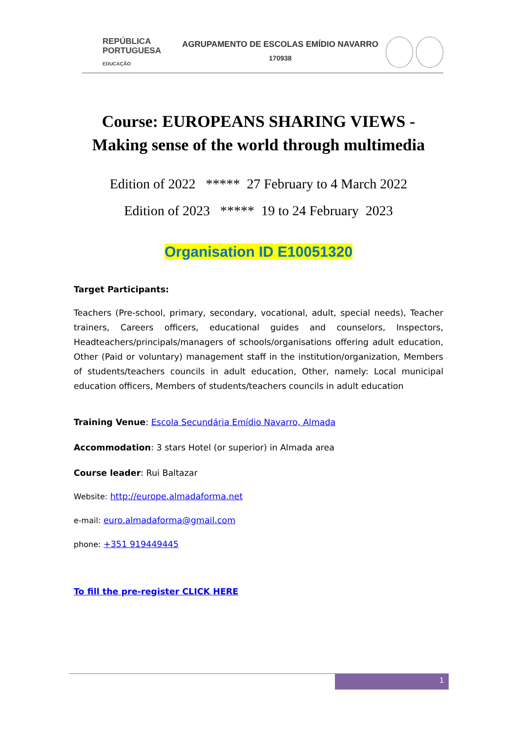REPÚBLICA
PORTUGUESA
EDUCAÇÃO
AGRUPAMENTO DE ESCOLAS EMÍDIO NAVARRO
170938
Course: EUROPEANS SHARING VIEWS -
Making sense of the world through multimedia
Edition of 2022 ***** 27 February to 4 March 2022
Edition of 2023 ***** 19 to 24 February 2023
Organisation ID E10051320
Target Participants:
Teachers (Pre-school, primary, secondary, vocational, adult, special needs), Teacher trainers, Careers officers, educational guides and counselors, Inspectors, Headteachers/principals/managers of schools/organisations offering adult education, Other (Paid or voluntary) management staff in the institution/organization, Members of students/teachers councils in adult education, Other, namely: Local municipal education officers, Members of students/teachers councils in adult education
Training Venue: Escola Secundária Emídio Navarro, Almada
Accommodation: 3 stars Hotel (or superior) in Almada area
Course leader: Rui Baltazar
Website: http://europe.almadaforma.net
e-mail: euro.almadaforma@gmail.com
phone: +351 919449445
To fill the pre-register CLICK HERE
1